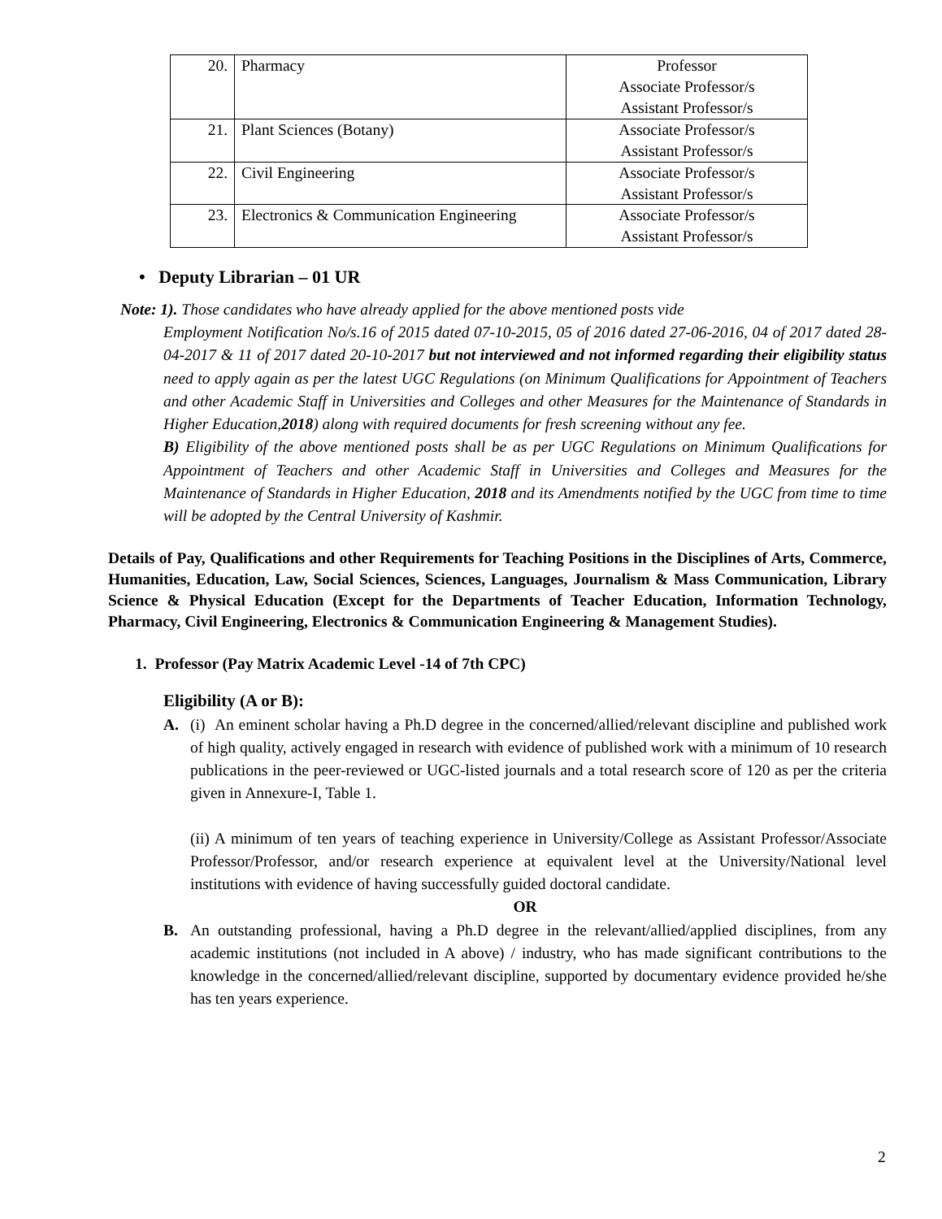| 20. | Pharmacy | Professor Associate Professor/s Assistant Professor/s |
| 21. | Plant Sciences (Botany) | Associate Professor/s Assistant Professor/s |
| 22. | Civil Engineering | Associate Professor/s Assistant Professor/s |
| 23. | Electronics & Communication Engineering | Associate Professor/s Assistant Professor/s |
• Deputy Librarian – 01 UR
Note: 1). Those candidates who have already applied for the above mentioned posts vide
Employment Notification No/s.16 of 2015 dated 07-10-2015, 05 of 2016 dated 27-06-2016, 04 of 2017 dated 28-04-2017 & 11 of 2017 dated 20-10-2017 but not interviewed and not informed regarding their eligibility status need to apply again as per the latest UGC Regulations (on Minimum Qualifications for Appointment of Teachers and other Academic Staff in Universities and Colleges and other Measures for the Maintenance of Standards in Higher Education,2018) along with required documents for fresh screening without any fee.
B) Eligibility of the above mentioned posts shall be as per UGC Regulations on Minimum Qualifications for Appointment of Teachers and other Academic Staff in Universities and Colleges and Measures for the Maintenance of Standards in Higher Education, 2018 and its Amendments notified by the UGC from time to time will be adopted by the Central University of Kashmir.
Details of Pay, Qualifications and other Requirements for Teaching Positions in the Disciplines of Arts, Commerce, Humanities, Education, Law, Social Sciences, Sciences, Languages, Journalism & Mass Communication, Library Science & Physical Education (Except for the Departments of Teacher Education, Information Technology, Pharmacy, Civil Engineering, Electronics & Communication Engineering & Management Studies).
1. Professor (Pay Matrix Academic Level -14 of 7th CPC)
Eligibility (A or B):
A. (i) An eminent scholar having a Ph.D degree in the concerned/allied/relevant discipline and published work of high quality, actively engaged in research with evidence of published work with a minimum of 10 research publications in the peer-reviewed or UGC-listed journals and a total research score of 120 as per the criteria given in Annexure-I, Table 1.
(ii) A minimum of ten years of teaching experience in University/College as Assistant Professor/Associate Professor/Professor, and/or research experience at equivalent level at the University/National level institutions with evidence of having successfully guided doctoral candidate.
OR
B. An outstanding professional, having a Ph.D degree in the relevant/allied/applied disciplines, from any academic institutions (not included in A above) / industry, who has made significant contributions to the knowledge in the concerned/allied/relevant discipline, supported by documentary evidence provided he/she has ten years experience.
2